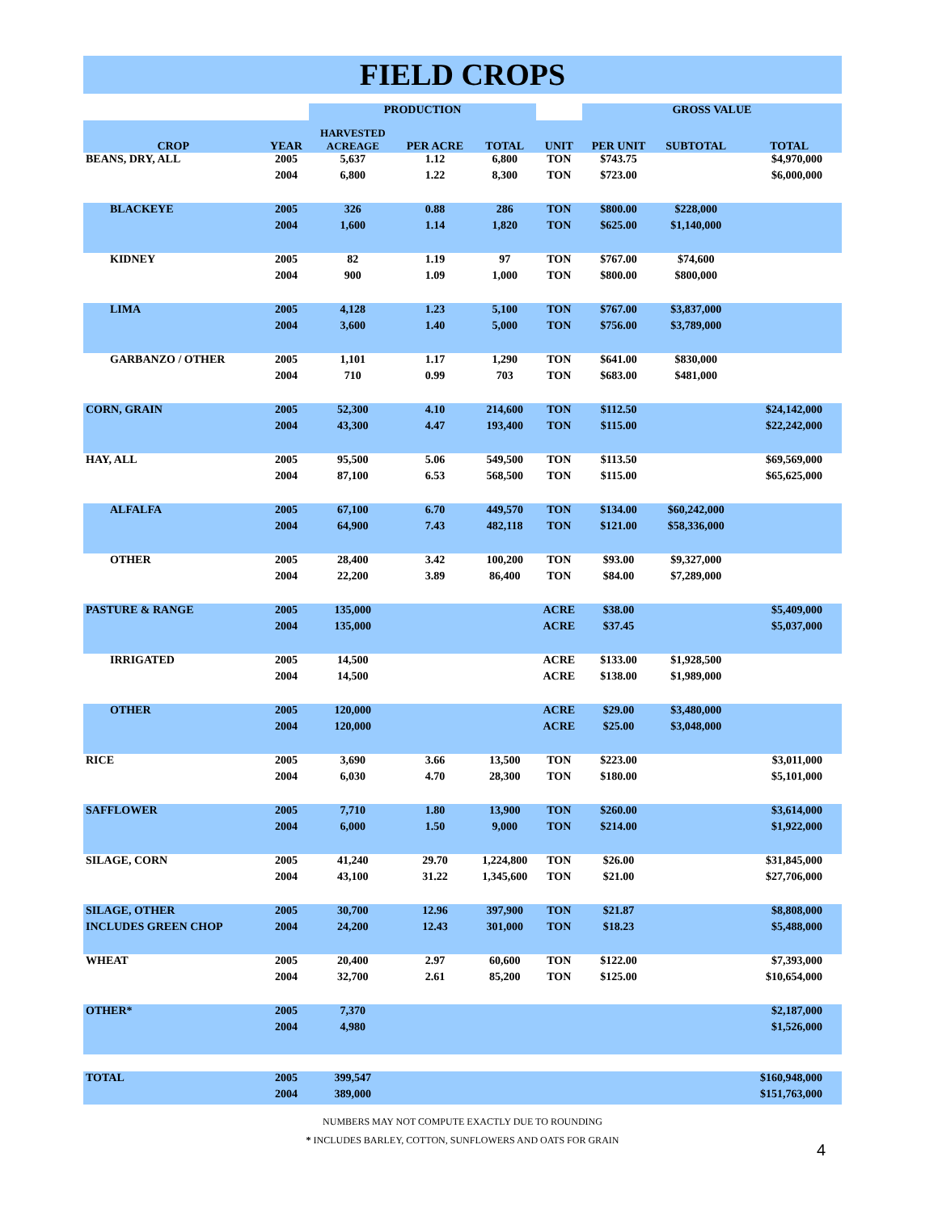FIELD CROPS
| | | PRODUCTION | | | | GROSS VALUE | | |
| --- | --- | --- | --- | --- | --- | --- | --- | --- |
| CROP | YEAR | HARVESTED ACREAGE | PER ACRE | TOTAL | UNIT | PER UNIT | SUBTOTAL | TOTAL |
| BEANS, DRY, ALL | 2005 | 5,637 | 1.12 | 6,800 | TON | $743.75 | | $4,970,000 |
| | 2004 | 6,800 | 1.22 | 8,300 | TON | $723.00 | | $6,000,000 |
| BLACKEYE | 2005 | 326 | 0.88 | 286 | TON | $800.00 | $228,000 | |
| | 2004 | 1,600 | 1.14 | 1,820 | TON | $625.00 | $1,140,000 | |
| KIDNEY | 2005 | 82 | 1.19 | 97 | TON | $767.00 | $74,600 | |
| | 2004 | 900 | 1.09 | 1,000 | TON | $800.00 | $800,000 | |
| LIMA | 2005 | 4,128 | 1.23 | 5,100 | TON | $767.00 | $3,837,000 | |
| | 2004 | 3,600 | 1.40 | 5,000 | TON | $756.00 | $3,789,000 | |
| GARBANZO / OTHER | 2005 | 1,101 | 1.17 | 1,290 | TON | $641.00 | $830,000 | |
| | 2004 | 710 | 0.99 | 703 | TON | $683.00 | $481,000 | |
| CORN, GRAIN | 2005 | 52,300 | 4.10 | 214,600 | TON | $112.50 | | $24,142,000 |
| | 2004 | 43,300 | 4.47 | 193,400 | TON | $115.00 | | $22,242,000 |
| HAY, ALL | 2005 | 95,500 | 5.06 | 549,500 | TON | $113.50 | | $69,569,000 |
| | 2004 | 87,100 | 6.53 | 568,500 | TON | $115.00 | | $65,625,000 |
| ALFALFA | 2005 | 67,100 | 6.70 | 449,570 | TON | $134.00 | $60,242,000 | |
| | 2004 | 64,900 | 7.43 | 482,118 | TON | $121.00 | $58,336,000 | |
| OTHER | 2005 | 28,400 | 3.42 | 100,200 | TON | $93.00 | $9,327,000 | |
| | 2004 | 22,200 | 3.89 | 86,400 | TON | $84.00 | $7,289,000 | |
| PASTURE & RANGE | 2005 | 135,000 | | | ACRE | $38.00 | | $5,409,000 |
| | 2004 | 135,000 | | | ACRE | $37.45 | | $5,037,000 |
| IRRIGATED | 2005 | 14,500 | | | ACRE | $133.00 | $1,928,500 | |
| | 2004 | 14,500 | | | ACRE | $138.00 | $1,989,000 | |
| OTHER | 2005 | 120,000 | | | ACRE | $29.00 | $3,480,000 | |
| | 2004 | 120,000 | | | ACRE | $25.00 | $3,048,000 | |
| RICE | 2005 | 3,690 | 3.66 | 13,500 | TON | $223.00 | | $3,011,000 |
| | 2004 | 6,030 | 4.70 | 28,300 | TON | $180.00 | | $5,101,000 |
| SAFFLOWER | 2005 | 7,710 | 1.80 | 13,900 | TON | $260.00 | | $3,614,000 |
| | 2004 | 6,000 | 1.50 | 9,000 | TON | $214.00 | | $1,922,000 |
| SILAGE, CORN | 2005 | 41,240 | 29.70 | 1,224,800 | TON | $26.00 | | $31,845,000 |
| | 2004 | 43,100 | 31.22 | 1,345,600 | TON | $21.00 | | $27,706,000 |
| SILAGE, OTHER | 2005 | 30,700 | 12.96 | 397,900 | TON | $21.87 | | $8,808,000 |
| INCLUDES GREEN CHOP | 2004 | 24,200 | 12.43 | 301,000 | TON | $18.23 | | $5,488,000 |
| WHEAT | 2005 | 20,400 | 2.97 | 60,600 | TON | $122.00 | | $7,393,000 |
| | 2004 | 32,700 | 2.61 | 85,200 | TON | $125.00 | | $10,654,000 |
| OTHER* | 2005 | 7,370 | | | | | | $2,187,000 |
| | 2004 | 4,980 | | | | | | $1,526,000 |
| TOTAL | 2005 | 399,547 | | | | | | $160,948,000 |
| | 2004 | 389,000 | | | | | | $151,763,000 |
NUMBERS MAY NOT COMPUTE EXACTLY DUE TO ROUNDING
* INCLUDES BARLEY, COTTON, SUNFLOWERS AND OATS FOR GRAIN
4